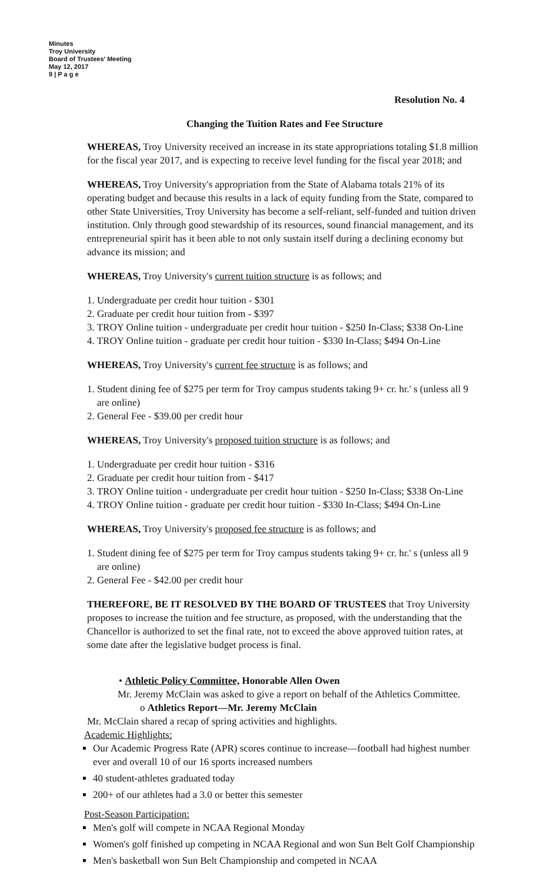Minutes
Troy University
Board of Trustees' Meeting
May 12, 2017
9 | P a g e
Resolution No. 4
Changing the Tuition Rates and Fee Structure
WHEREAS, Troy University received an increase in its state appropriations totaling $1.8 million for the fiscal year 2017, and is expecting to receive level funding for the fiscal year 2018; and
WHEREAS, Troy University's appropriation from the State of Alabama totals 21% of its operating budget and because this results in a lack of equity funding from the State, compared to other State Universities, Troy University has become a self-reliant, self-funded and tuition driven institution. Only through good stewardship of its resources, sound financial management, and its entrepreneurial spirit has it been able to not only sustain itself during a declining economy but advance its mission; and
WHEREAS, Troy University's current tuition structure is as follows; and
1. Undergraduate per credit hour tuition - $301
2. Graduate per credit hour tuition from - $397
3. TROY Online tuition - undergraduate per credit hour tuition - $250 In-Class; $338 On-Line
4. TROY Online tuition - graduate per credit hour tuition - $330 In-Class; $494 On-Line
WHEREAS, Troy University's current fee structure is as follows; and
1. Student dining fee of $275 per term for Troy campus students taking 9+ cr. hr.' s (unless all 9
are online)
2. General Fee - $39.00 per credit hour
WHEREAS, Troy University's proposed tuition structure is as follows; and
1. Undergraduate per credit hour tuition - $316
2. Graduate per credit hour tuition from - $417
3. TROY Online tuition - undergraduate per credit hour tuition - $250 In-Class; $338 On-Line
4. TROY Online tuition - graduate per credit hour tuition - $330 In-Class; $494 On-Line
WHEREAS, Troy University's proposed fee structure is as follows; and
1. Student dining fee of $275 per term for Troy campus students taking 9+ cr. hr.' s (unless all 9
are online)
2. General Fee - $42.00 per credit hour
THEREFORE, BE IT RESOLVED BY THE BOARD OF TRUSTEES that Troy University proposes to increase the tuition and fee structure, as proposed, with the understanding that the Chancellor is authorized to set the final rate, not to exceed the above approved tuition rates, at some date after the legislative budget process is final.
• Athletic Policy Committee, Honorable Allen Owen
Mr. Jeremy McClain was asked to give a report on behalf of the Athletics Committee.
o Athletics Report—Mr. Jeremy McClain
Mr. McClain shared a recap of spring activities and highlights.
Academic Highlights:
Our Academic Progress Rate (APR) scores continue to increase—football had highest number ever and overall 10 of our 16 sports increased numbers
40 student-athletes graduated today
200+ of our athletes had a 3.0 or better this semester
Post-Season Participation:
Men's golf will compete in NCAA Regional Monday
Women's golf finished up competing in NCAA Regional and won Sun Belt Golf Championship
Men's basketball won Sun Belt Championship and competed in NCAA